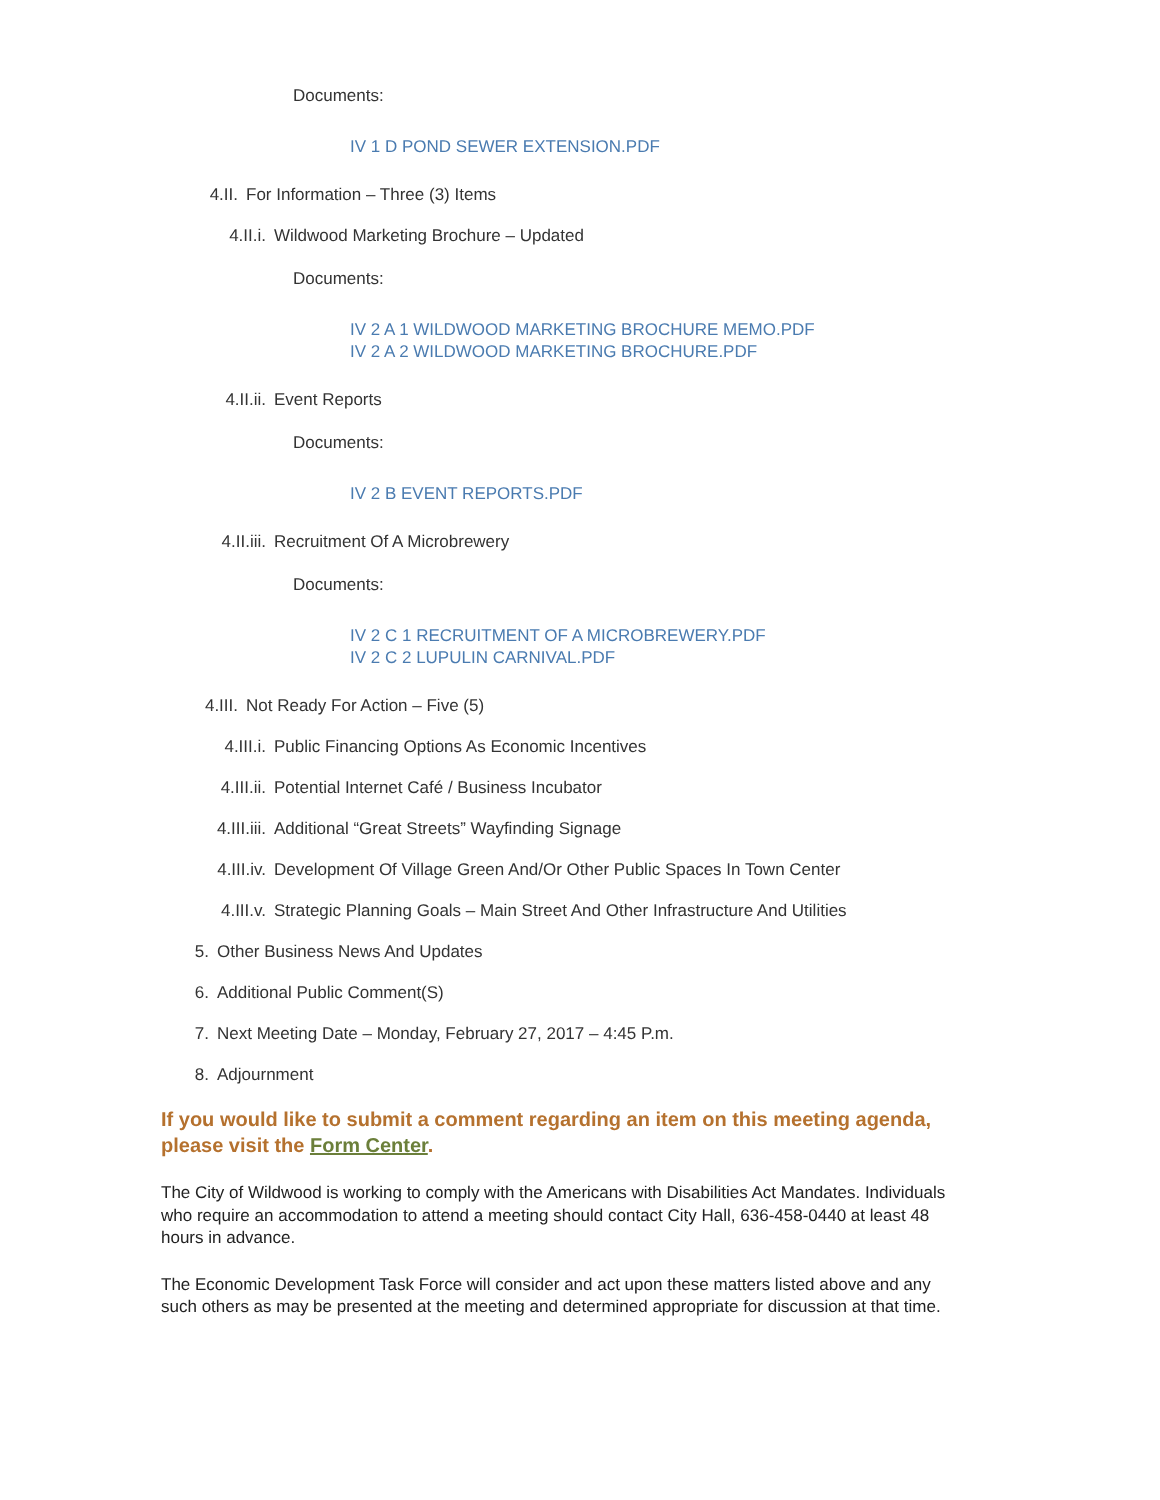Documents:
IV 1 D POND SEWER EXTENSION.PDF
4.II. For Information – Three (3) Items
4.II.i. Wildwood Marketing Brochure – Updated
Documents:
IV 2 A 1 WILDWOOD MARKETING BROCHURE MEMO.PDF
IV 2 A 2 WILDWOOD MARKETING BROCHURE.PDF
4.II.ii. Event Reports
Documents:
IV 2 B EVENT REPORTS.PDF
4.II.iii. Recruitment Of A Microbrewery
Documents:
IV 2 C 1 RECRUITMENT OF A MICROBREWERY.PDF
IV 2 C 2 LUPULIN CARNIVAL.PDF
4.III. Not Ready For Action – Five (5)
4.III.i. Public Financing Options As Economic Incentives
4.III.ii. Potential Internet Café / Business Incubator
4.III.iii. Additional “Great Streets” Wayfinding Signage
4.III.iv. Development Of Village Green And/Or Other Public Spaces In Town Center
4.III.v. Strategic Planning Goals – Main Street And Other Infrastructure And Utilities
5. Other Business News And Updates
6. Additional Public Comment(S)
7. Next Meeting Date – Monday, February 27, 2017 – 4:45 P.m.
8. Adjournment
If you would like to submit a comment regarding an item on this meeting agenda, please visit the Form Center.
The City of Wildwood is working to comply with the Americans with Disabilities Act Mandates. Individuals who require an accommodation to attend a meeting should contact City Hall, 636-458-0440 at least 48 hours in advance.
The Economic Development Task Force will consider and act upon these matters listed above and any such others as may be presented at the meeting and determined appropriate for discussion at that time.